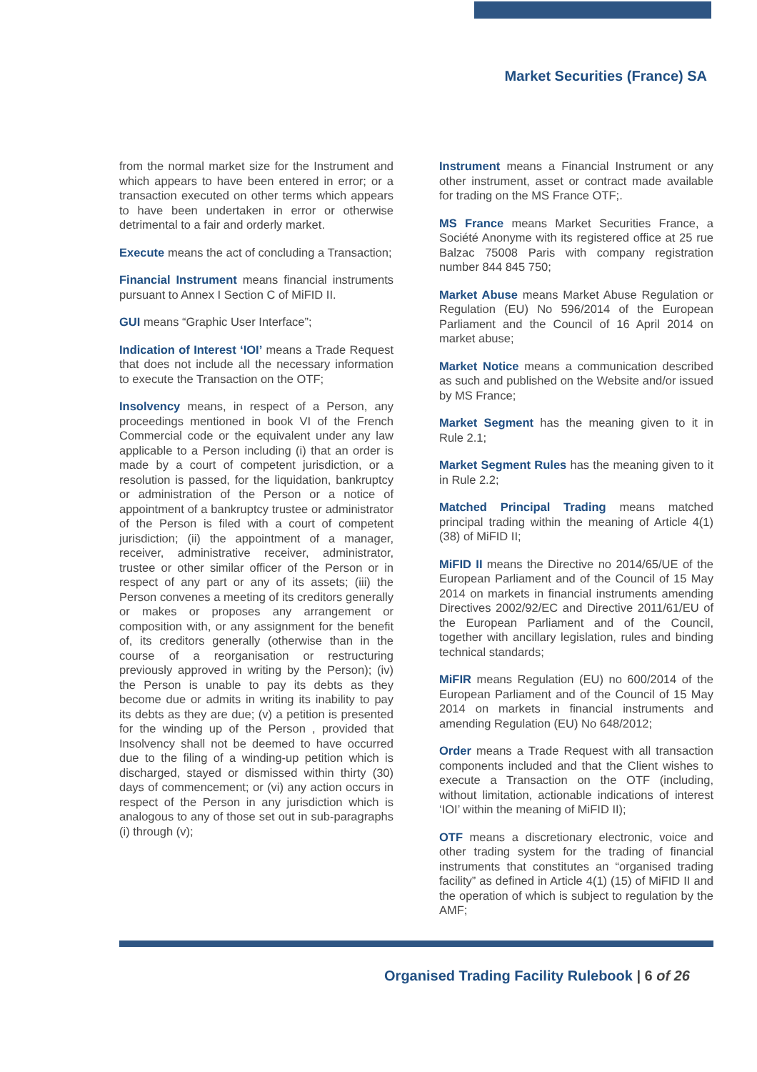Market Securities (France) SA
from the normal market size for the Instrument and which appears to have been entered in error; or a transaction executed on other terms which appears to have been undertaken in error or otherwise detrimental to a fair and orderly market.
Execute means the act of concluding a Transaction;
Financial Instrument means financial instruments pursuant to Annex I Section C of MiFID II.
GUI means “Graphic User Interface”;
Indication of Interest ‘IOI’ means a Trade Request that does not include all the necessary information to execute the Transaction on the OTF;
Insolvency means, in respect of a Person, any proceedings mentioned in book VI of the French Commercial code or the equivalent under any law applicable to a Person including (i) that an order is made by a court of competent jurisdiction, or a resolution is passed, for the liquidation, bankruptcy or administration of the Person or a notice of appointment of a bankruptcy trustee or administrator of the Person is filed with a court of competent jurisdiction; (ii) the appointment of a manager, receiver, administrative receiver, administrator, trustee or other similar officer of the Person or in respect of any part or any of its assets; (iii) the Person convenes a meeting of its creditors generally or makes or proposes any arrangement or composition with, or any assignment for the benefit of, its creditors generally (otherwise than in the course of a reorganisation or restructuring previously approved in writing by the Person); (iv) the Person is unable to pay its debts as they become due or admits in writing its inability to pay its debts as they are due; (v) a petition is presented for the winding up of the Person , provided that Insolvency shall not be deemed to have occurred due to the filing of a winding-up petition which is discharged, stayed or dismissed within thirty (30) days of commencement; or (vi) any action occurs in respect of the Person in any jurisdiction which is analogous to any of those set out in sub-paragraphs (i) through (v);
Instrument means a Financial Instrument or any other instrument, asset or contract made available for trading on the MS France OTF;.
MS France means Market Securities France, a Société Anonyme with its registered office at 25 rue Balzac 75008 Paris with company registration number 844 845 750;
Market Abuse means Market Abuse Regulation or Regulation (EU) No 596/2014 of the European Parliament and the Council of 16 April 2014 on market abuse;
Market Notice means a communication described as such and published on the Website and/or issued by MS France;
Market Segment has the meaning given to it in Rule 2.1;
Market Segment Rules has the meaning given to it in Rule 2.2;
Matched Principal Trading means matched principal trading within the meaning of Article 4(1) (38) of MiFID II;
MiFID II means the Directive no 2014/65/UE of the European Parliament and of the Council of 15 May 2014 on markets in financial instruments amending Directives 2002/92/EC and Directive 2011/61/EU of the European Parliament and of the Council, together with ancillary legislation, rules and binding technical standards;
MiFIR means Regulation (EU) no 600/2014 of the European Parliament and of the Council of 15 May 2014 on markets in financial instruments and amending Regulation (EU) No 648/2012;
Order means a Trade Request with all transaction components included and that the Client wishes to execute a Transaction on the OTF (including, without limitation, actionable indications of interest ‘IOI’ within the meaning of MiFID II);
OTF means a discretionary electronic, voice and other trading system for the trading of financial instruments that constitutes an “organised trading facility” as defined in Article 4(1) (15) of MiFID II and the operation of which is subject to regulation by the AMF;
Organised Trading Facility Rulebook | 6 of 26